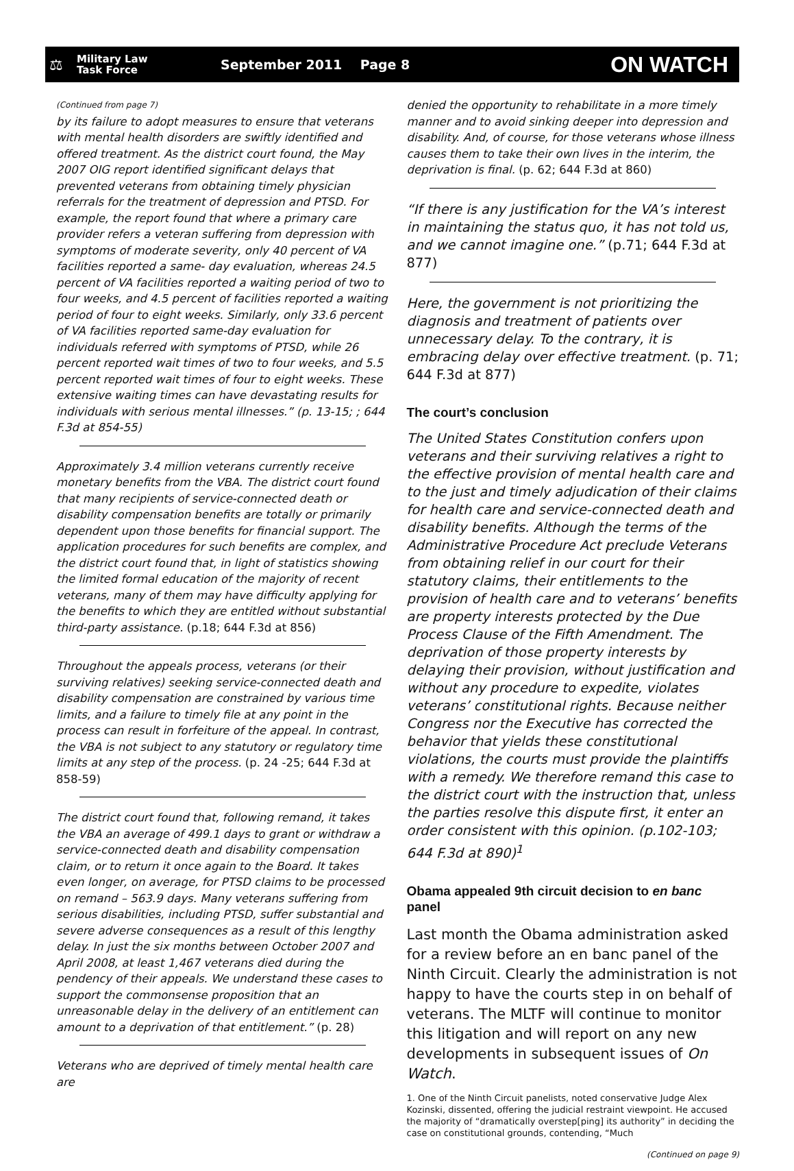⚖
Military Law
Task Force
September 2011 Page 8
ON WATCH
(Continued from page 7)
by its failure to adopt measures to ensure that veterans with mental health disorders are swiftly identified and offered treatment. As the district court found, the May 2007 OIG report identified significant delays that prevented veterans from obtaining timely physician referrals for the treatment of depression and PTSD. For example, the report found that where a primary care provider refers a veteran suffering from depression with symptoms of moderate severity, only 40 percent of VA facilities reported a same- day evaluation, whereas 24.5 percent of VA facilities reported a waiting period of two to four weeks, and 4.5 percent of facilities reported a waiting period of four to eight weeks. Similarly, only 33.6 percent of VA facilities reported same-day evaluation for individuals referred with symptoms of PTSD, while 26 percent reported wait times of two to four weeks, and 5.5 percent reported wait times of four to eight weeks. These extensive waiting times can have devastating results for individuals with serious mental illnesses.” (p. 13-15; ; 644 F.3d at 854-55)
Approximately 3.4 million veterans currently receive monetary benefits from the VBA. The district court found that many recipients of service-connected death or disability compensation benefits are totally or primarily dependent upon those benefits for financial support. The application procedures for such benefits are complex, and the district court found that, in light of statistics showing the limited formal education of the majority of recent veterans, many of them may have difficulty applying for the benefits to which they are entitled without substantial third-party assistance. (p.18; 644 F.3d at 856)
Throughout the appeals process, veterans (or their surviving relatives) seeking service-connected death and disability compensation are constrained by various time limits, and a failure to timely file at any point in the process can result in forfeiture of the appeal. In contrast, the VBA is not subject to any statutory or regulatory time limits at any step of the process. (p. 24 -25; 644 F.3d at 858-59)
The district court found that, following remand, it takes the VBA an average of 499.1 days to grant or withdraw a service-connected death and disability compensation claim, or to return it once again to the Board. It takes even longer, on average, for PTSD claims to be processed on remand – 563.9 days. Many veterans suffering from serious disabilities, including PTSD, suffer substantial and severe adverse consequences as a result of this lengthy delay. In just the six months between October 2007 and April 2008, at least 1,467 veterans died during the pendency of their appeals. We understand these cases to support the commonsense proposition that an unreasonable delay in the delivery of an entitlement can amount to a deprivation of that entitlement.” (p. 28)
Veterans who are deprived of timely mental health care are
denied the opportunity to rehabilitate in a more timely manner and to avoid sinking deeper into depression and disability. And, of course, for those veterans whose illness causes them to take their own lives in the interim, the deprivation is final. (p. 62; 644 F.3d at 860)
“If there is any justification for the VA’s interest in maintaining the status quo, it has not told us, and we cannot imagine one.” (p.71; 644 F.3d at 877)
Here, the government is not prioritizing the diagnosis and treatment of patients over unnecessary delay. To the contrary, it is embracing delay over effective treatment. (p. 71; 644 F.3d at 877)
The court’s conclusion
The United States Constitution confers upon veterans and their surviving relatives a right to the effective provision of mental health care and to the just and timely adjudication of their claims for health care and service-connected death and disability benefits. Although the terms of the Administrative Procedure Act preclude Veterans from obtaining relief in our court for their statutory claims, their entitlements to the provision of health care and to veterans’ benefits are property interests protected by the Due Process Clause of the Fifth Amendment. The deprivation of those property interests by delaying their provision, without justification and without any procedure to expedite, violates veterans’ constitutional rights. Because neither Congress nor the Executive has corrected the behavior that yields these constitutional violations, the courts must provide the plaintiffs with a remedy. We therefore remand this case to the district court with the instruction that, unless the parties resolve this dispute first, it enter an order consistent with this opinion. (p.102-103; 644 F.3d at 890)<sup>1</sup>
Obama appealed 9th circuit decision to en banc panel
Last month the Obama administration asked for a review before an en banc panel of the Ninth Circuit. Clearly the administration is not happy to have the courts step in on behalf of veterans. The MLTF will continue to monitor this litigation and will report on any new developments in subsequent issues of On Watch.
1. One of the Ninth Circuit panelists, noted conservative Judge Alex Kozinski, dissented, offering the judicial restraint viewpoint. He accused the majority of “dramatically overstep[ping] its authority” in deciding the case on constitutional grounds, contending, “Much
(Continued on page 9)